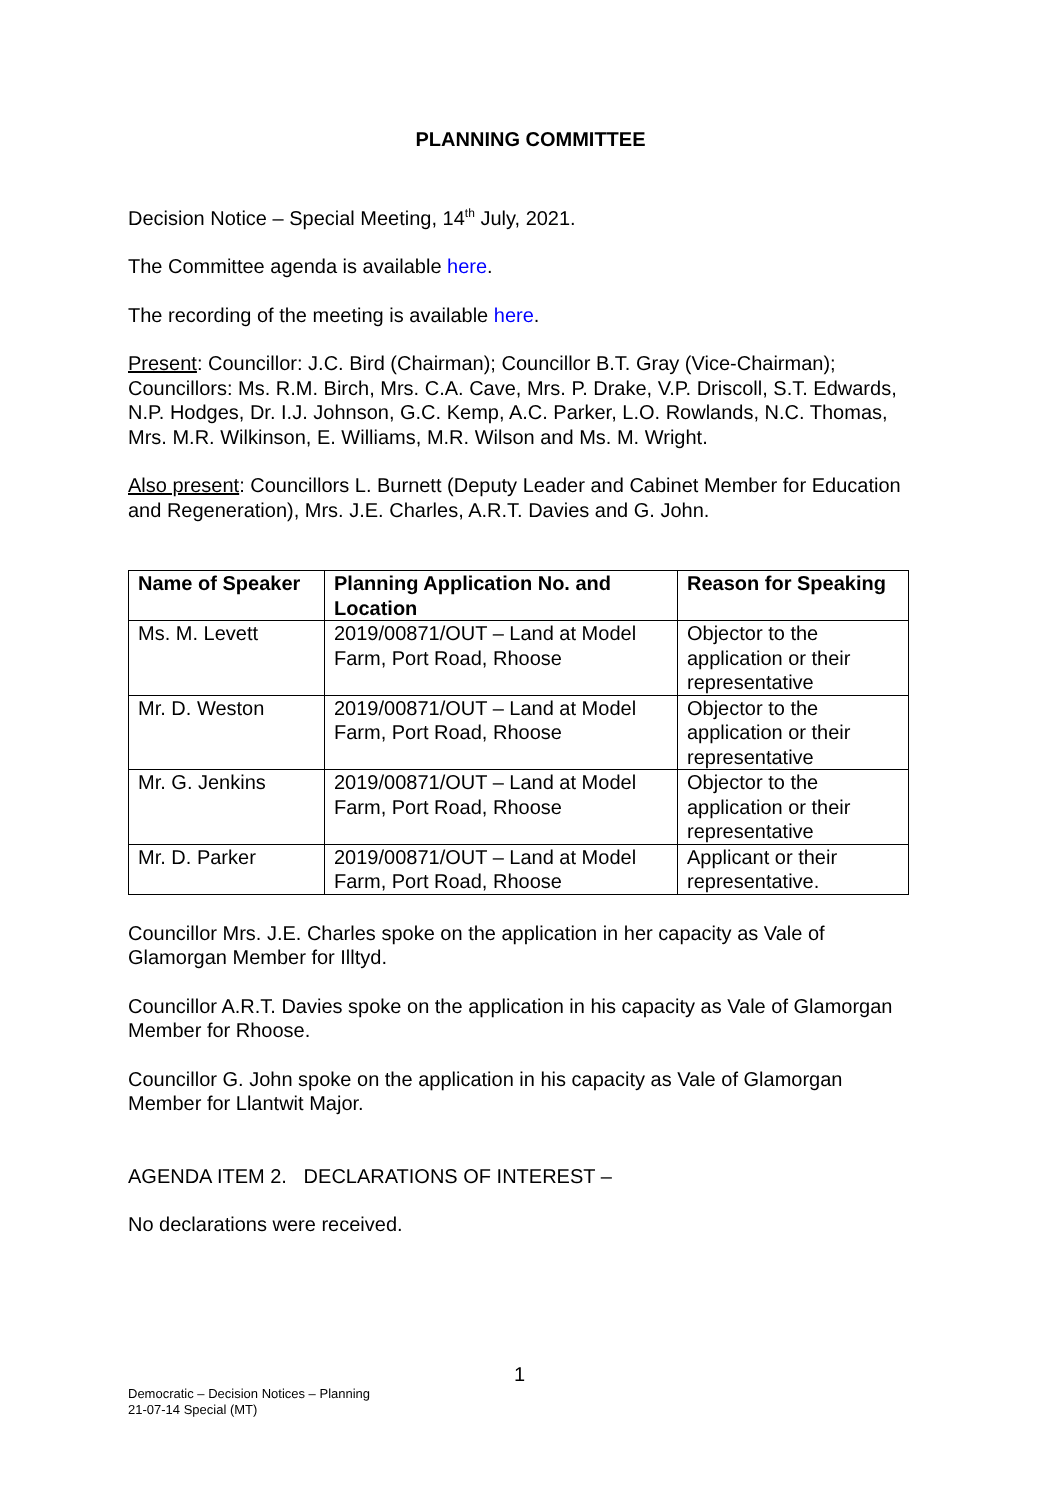PLANNING COMMITTEE
Decision Notice – Special Meeting, 14<sup>th</sup> July, 2021.
The Committee agenda is available here.
The recording of the meeting is available here.
Present: Councillor: J.C. Bird (Chairman); Councillor B.T. Gray (Vice-Chairman); Councillors: Ms. R.M. Birch, Mrs. C.A. Cave, Mrs. P. Drake, V.P. Driscoll, S.T. Edwards, N.P. Hodges, Dr. I.J. Johnson, G.C. Kemp, A.C. Parker, L.O. Rowlands, N.C. Thomas, Mrs. M.R. Wilkinson, E. Williams, M.R. Wilson and Ms. M. Wright.
Also present: Councillors L. Burnett (Deputy Leader and Cabinet Member for Education and Regeneration), Mrs. J.E. Charles, A.R.T. Davies and G. John.
| Name of Speaker | Planning Application No. and Location | Reason for Speaking |
| --- | --- | --- |
| Ms. M. Levett | 2019/00871/OUT – Land at Model Farm, Port Road, Rhoose | Objector to the application or their representative |
| Mr. D. Weston | 2019/00871/OUT – Land at Model Farm, Port Road, Rhoose | Objector to the application or their representative |
| Mr. G. Jenkins | 2019/00871/OUT – Land at Model Farm, Port Road, Rhoose | Objector to the application or their representative |
| Mr. D. Parker | 2019/00871/OUT – Land at Model Farm, Port Road, Rhoose | Applicant or their representative. |
Councillor Mrs. J.E. Charles spoke on the application in her capacity as Vale of Glamorgan Member for Illtyd.
Councillor A.R.T. Davies spoke on the application in his capacity as Vale of Glamorgan Member for Rhoose.
Councillor G. John spoke on the application in his capacity as Vale of Glamorgan Member for Llantwit Major.
AGENDA ITEM 2. DECLARATIONS OF INTEREST –
No declarations were received.
1
Democratic – Decision Notices – Planning
21-07-14 Special (MT)